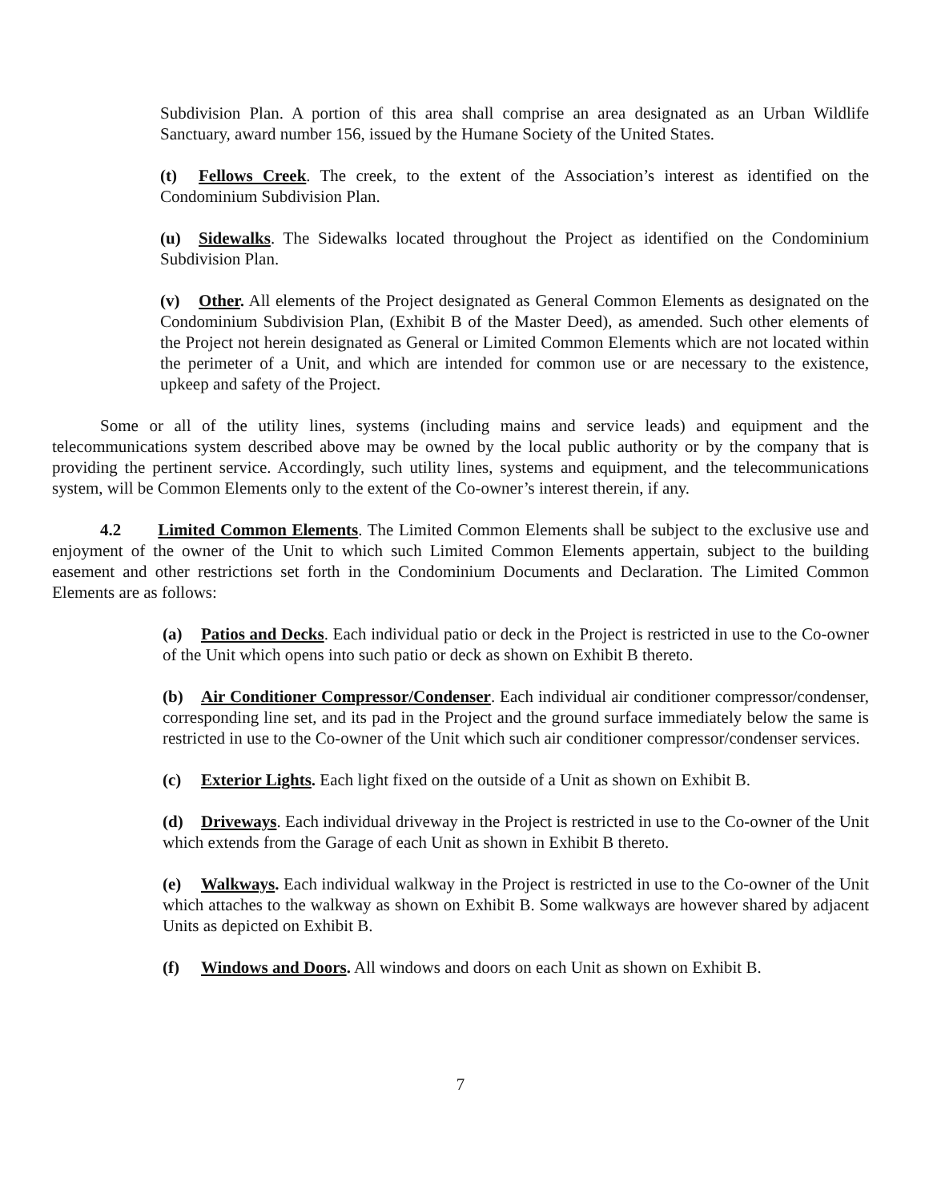Subdivision Plan. A portion of this area shall comprise an area designated as an Urban Wildlife Sanctuary, award number 156, issued by the Humane Society of the United States.
(t) Fellows Creek. The creek, to the extent of the Association’s interest as identified on the Condominium Subdivision Plan.
(u) Sidewalks. The Sidewalks located throughout the Project as identified on the Condominium Subdivision Plan.
(v) Other. All elements of the Project designated as General Common Elements as designated on the Condominium Subdivision Plan, (Exhibit B of the Master Deed), as amended. Such other elements of the Project not herein designated as General or Limited Common Elements which are not located within the perimeter of a Unit, and which are intended for common use or are necessary to the existence, upkeep and safety of the Project.
Some or all of the utility lines, systems (including mains and service leads) and equipment and the telecommunications system described above may be owned by the local public authority or by the company that is providing the pertinent service. Accordingly, such utility lines, systems and equipment, and the telecommunications system, will be Common Elements only to the extent of the Co-owner’s interest therein, if any.
4.2 Limited Common Elements. The Limited Common Elements shall be subject to the exclusive use and enjoyment of the owner of the Unit to which such Limited Common Elements appertain, subject to the building easement and other restrictions set forth in the Condominium Documents and Declaration. The Limited Common Elements are as follows:
(a) Patios and Decks. Each individual patio or deck in the Project is restricted in use to the Co-owner of the Unit which opens into such patio or deck as shown on Exhibit B thereto.
(b) Air Conditioner Compressor/Condenser. Each individual air conditioner compressor/condenser, corresponding line set, and its pad in the Project and the ground surface immediately below the same is restricted in use to the Co-owner of the Unit which such air conditioner compressor/condenser services.
(c) Exterior Lights. Each light fixed on the outside of a Unit as shown on Exhibit B.
(d) Driveways. Each individual driveway in the Project is restricted in use to the Co-owner of the Unit which extends from the Garage of each Unit as shown in Exhibit B thereto.
(e) Walkways. Each individual walkway in the Project is restricted in use to the Co-owner of the Unit which attaches to the walkway as shown on Exhibit B. Some walkways are however shared by adjacent Units as depicted on Exhibit B.
(f) Windows and Doors. All windows and doors on each Unit as shown on Exhibit B.
7